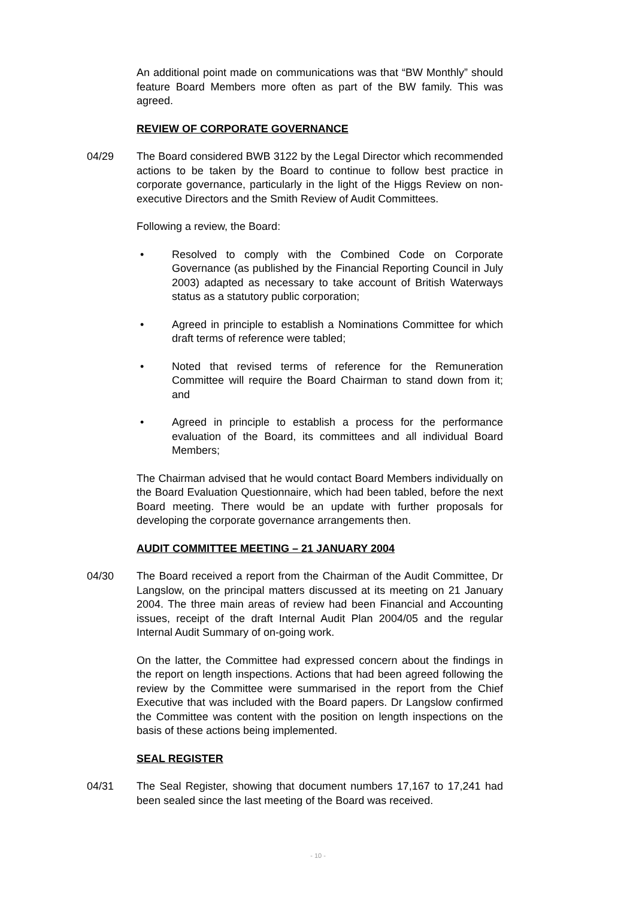An additional point made on communications was that “BW Monthly” should feature Board Members more often as part of the BW family. This was agreed.
REVIEW OF CORPORATE GOVERNANCE
04/29 The Board considered BWB 3122 by the Legal Director which recommended actions to be taken by the Board to continue to follow best practice in corporate governance, particularly in the light of the Higgs Review on non-executive Directors and the Smith Review of Audit Committees.
Following a review, the Board:
• Resolved to comply with the Combined Code on Corporate Governance (as published by the Financial Reporting Council in July 2003) adapted as necessary to take account of British Waterways status as a statutory public corporation;
• Agreed in principle to establish a Nominations Committee for which draft terms of reference were tabled;
• Noted that revised terms of reference for the Remuneration Committee will require the Board Chairman to stand down from it; and
• Agreed in principle to establish a process for the performance evaluation of the Board, its committees and all individual Board Members;
The Chairman advised that he would contact Board Members individually on the Board Evaluation Questionnaire, which had been tabled, before the next Board meeting. There would be an update with further proposals for developing the corporate governance arrangements then.
AUDIT COMMITTEE MEETING – 21 JANUARY 2004
04/30 The Board received a report from the Chairman of the Audit Committee, Dr Langslow, on the principal matters discussed at its meeting on 21 January 2004. The three main areas of review had been Financial and Accounting issues, receipt of the draft Internal Audit Plan 2004/05 and the regular Internal Audit Summary of on-going work.
On the latter, the Committee had expressed concern about the findings in the report on length inspections. Actions that had been agreed following the review by the Committee were summarised in the report from the Chief Executive that was included with the Board papers. Dr Langslow confirmed the Committee was content with the position on length inspections on the basis of these actions being implemented.
SEAL REGISTER
04/31 The Seal Register, showing that document numbers 17,167 to 17,241 had been sealed since the last meeting of the Board was received.
- 10 -